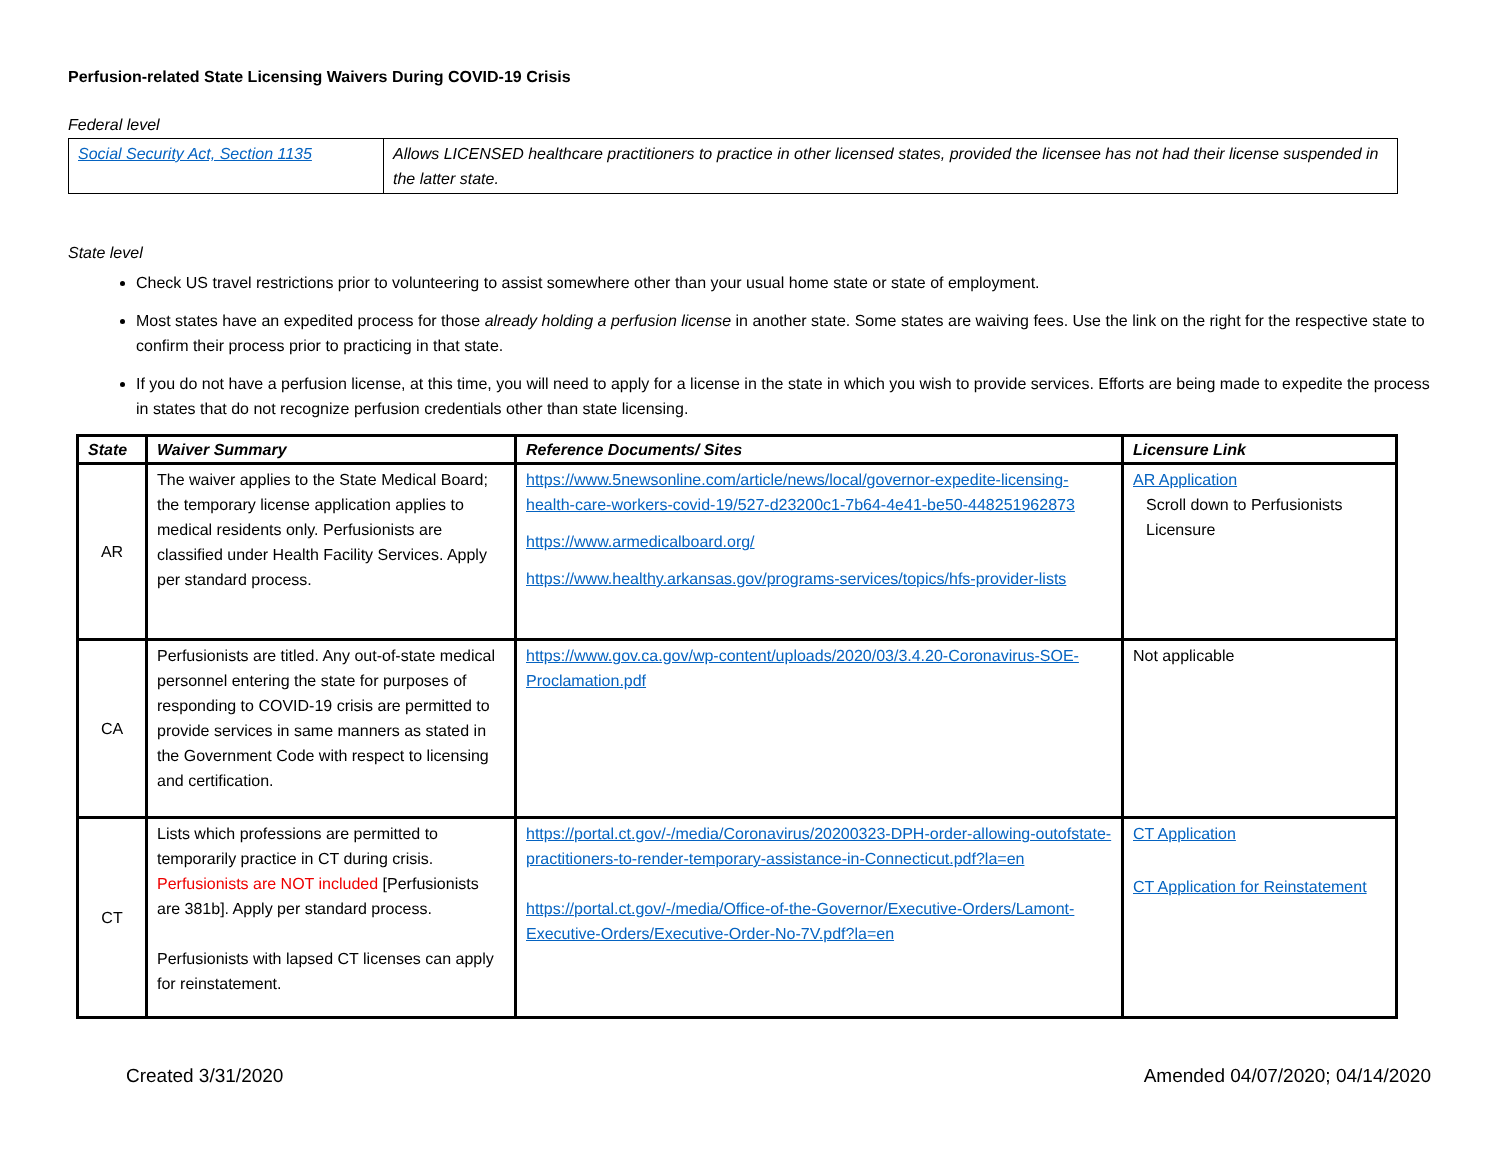Perfusion-related State Licensing Waivers During COVID-19 Crisis
Federal level
| Social Security Act, Section 1135 | Allows LICENSED healthcare practitioners to practice in other licensed states, provided the licensee has not had their license suspended in the latter state. |
State level
Check US travel restrictions prior to volunteering to assist somewhere other than your usual home state or state of employment.
Most states have an expedited process for those already holding a perfusion license in another state. Some states are waiving fees. Use the link on the right for the respective state to confirm their process prior to practicing in that state.
If you do not have a perfusion license, at this time, you will need to apply for a license in the state in which you wish to provide services. Efforts are being made to expedite the process in states that do not recognize perfusion credentials other than state licensing.
| State | Waiver Summary | Reference Documents/ Sites | Licensure Link |
| --- | --- | --- | --- |
| AR | The waiver applies to the State Medical Board; the temporary license application applies to medical residents only. Perfusionists are classified under Health Facility Services. Apply per standard process. | https://www.5newsonline.com/article/news/local/governor-expedite-licensing-health-care-workers-covid-19/527-d23200c1-7b64-4e41-be50-448251962873 https://www.armedicalboard.org/ https://www.healthy.arkansas.gov/programs-services/topics/hfs-provider-lists | AR Application Scroll down to Perfusionists Licensure |
| CA | Perfusionists are titled. Any out-of-state medical personnel entering the state for purposes of responding to COVID-19 crisis are permitted to provide services in same manners as stated in the Government Code with respect to licensing and certification. | https://www.gov.ca.gov/wp-content/uploads/2020/03/3.4.20-Coronavirus-SOE-Proclamation.pdf | Not applicable |
| CT | Lists which professions are permitted to temporarily practice in CT during crisis. Perfusionists are NOT included [Perfusionists are 381b]. Apply per standard process. Perfusionists with lapsed CT licenses can apply for reinstatement. | https://portal.ct.gov/-/media/Coronavirus/20200323-DPH-order-allowing-outofstate-practitioners-to-render-temporary-assistance-in-Connecticut.pdf?la=en https://portal.ct.gov/-/media/Office-of-the-Governor/Executive-Orders/Lamont-Executive-Orders/Executive-Order-No-7V.pdf?la=en | CT Application CT Application for Reinstatement |
Created 3/31/2020 Amended 04/07/2020; 04/14/2020